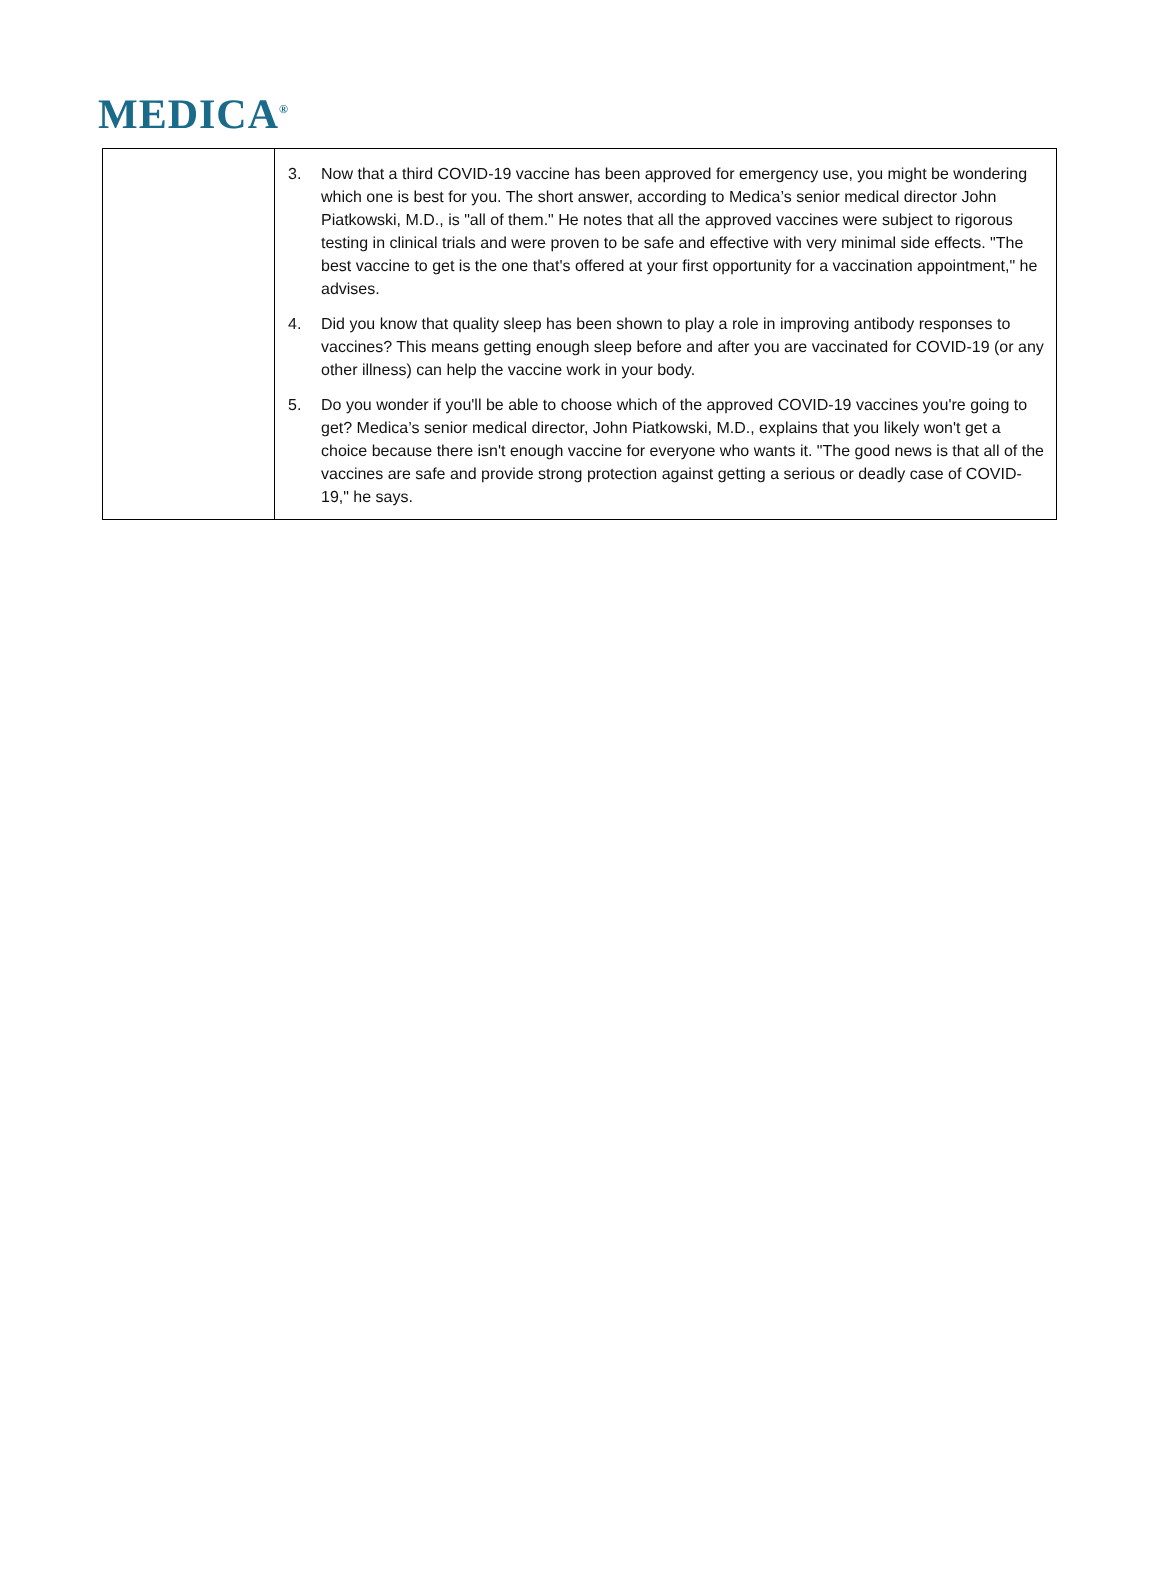MEDICA<sup>®</sup>
| | 3. Now that a third COVID-19 vaccine has been approved for emergency use, you might be wondering which one is best for you. The short answer, according to Medica’s senior medical director John Piatkowski, M.D., is "all of them." He notes that all the approved vaccines were subject to rigorous testing in clinical trials and were proven to be safe and effective with very minimal side effects. "The best vaccine to get is the one that's offered at your first opportunity for a vaccination appointment," he advises. 4. Did you know that quality sleep has been shown to play a role in improving antibody responses to vaccines? This means getting enough sleep before and after you are vaccinated for COVID-19 (or any other illness) can help the vaccine work in your body. 5. Do you wonder if you'll be able to choose which of the approved COVID-19 vaccines you're going to get? Medica’s senior medical director, John Piatkowski, M.D., explains that you likely won't get a choice because there isn't enough vaccine for everyone who wants it. "The good news is that all of the vaccines are safe and provide strong protection against getting a serious or deadly case of COVID-19," he says. |